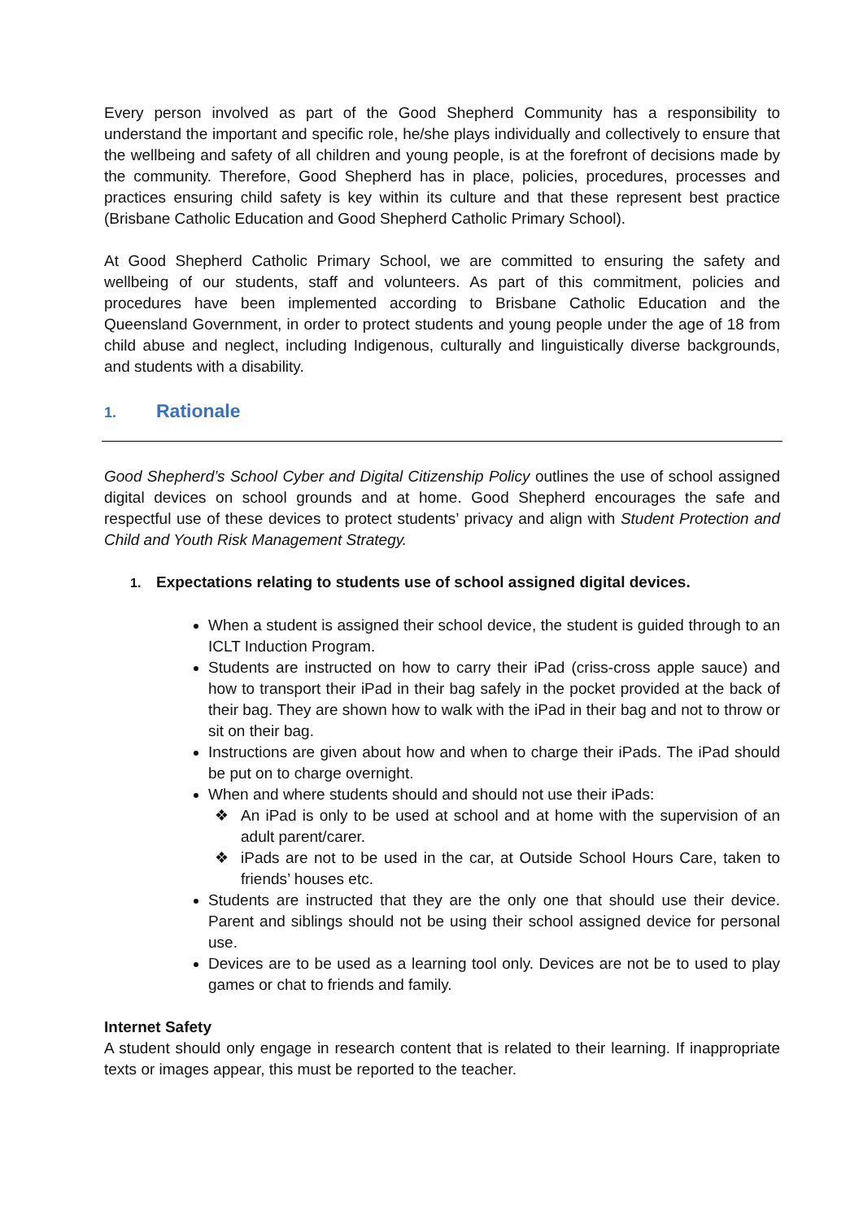Every person involved as part of the Good Shepherd Community has a responsibility to understand the important and specific role, he/she plays individually and collectively to ensure that the wellbeing and safety of all children and young people, is at the forefront of decisions made by the community. Therefore, Good Shepherd has in place, policies, procedures, processes and practices ensuring child safety is key within its culture and that these represent best practice (Brisbane Catholic Education and Good Shepherd Catholic Primary School).
At Good Shepherd Catholic Primary School, we are committed to ensuring the safety and wellbeing of our students, staff and volunteers. As part of this commitment, policies and procedures have been implemented according to Brisbane Catholic Education and the Queensland Government, in order to protect students and young people under the age of 18 from child abuse and neglect, including Indigenous, culturally and linguistically diverse backgrounds, and students with a disability.
1. Rationale
Good Shepherd’s School Cyber and Digital Citizenship Policy outlines the use of school assigned digital devices on school grounds and at home. Good Shepherd encourages the safe and respectful use of these devices to protect students’ privacy and align with Student Protection and Child and Youth Risk Management Strategy.
1. Expectations relating to students use of school assigned digital devices.
When a student is assigned their school device, the student is guided through to an ICLT Induction Program.
Students are instructed on how to carry their iPad (criss-cross apple sauce) and how to transport their iPad in their bag safely in the pocket provided at the back of their bag. They are shown how to walk with the iPad in their bag and not to throw or sit on their bag.
Instructions are given about how and when to charge their iPads. The iPad should be put on to charge overnight.
When and where students should and should not use their iPads:
❖ An iPad is only to be used at school and at home with the supervision of an adult parent/carer.
❖ iPads are not to be used in the car, at Outside School Hours Care, taken to friends’ houses etc.
Students are instructed that they are the only one that should use their device. Parent and siblings should not be using their school assigned device for personal use.
Devices are to be used as a learning tool only. Devices are not be to used to play games or chat to friends and family.
Internet Safety
A student should only engage in research content that is related to their learning. If inappropriate texts or images appear, this must be reported to the teacher.